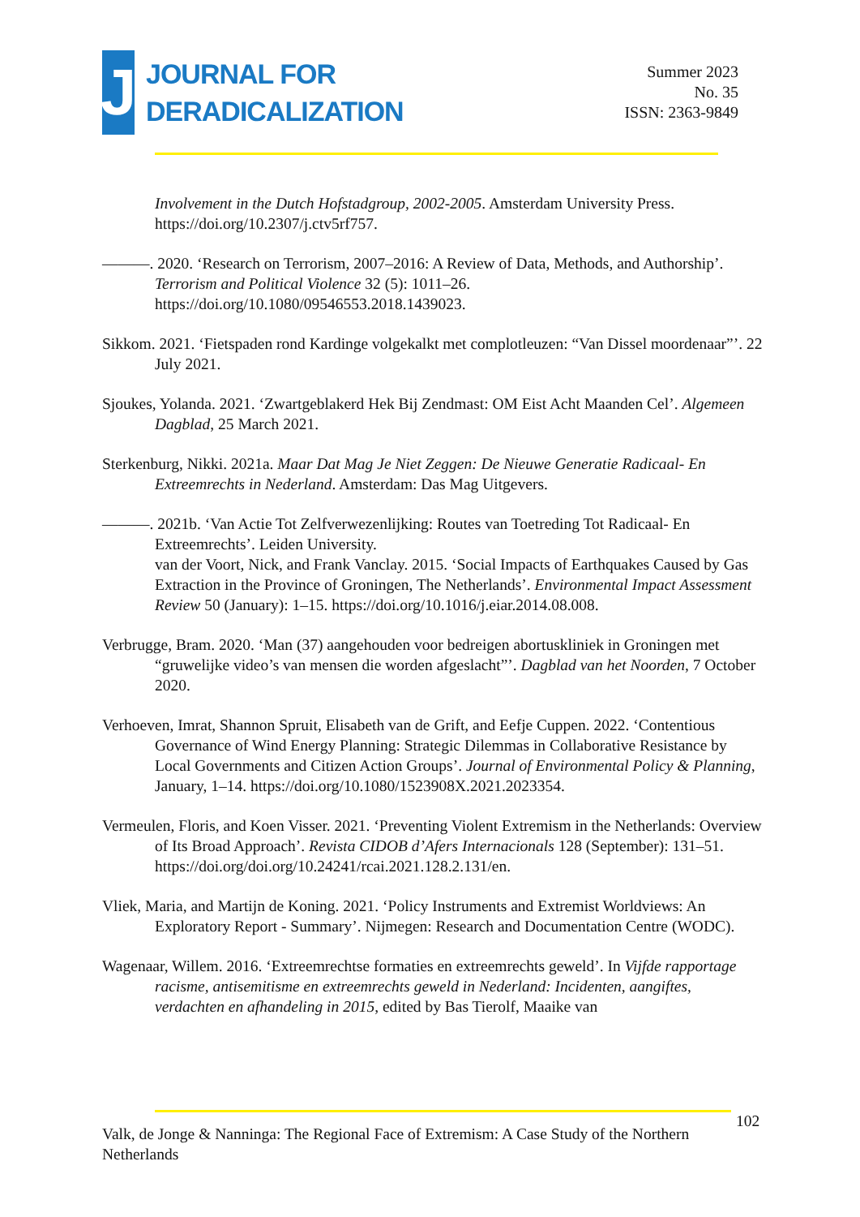J
JOURNAL FOR
DERADICALIZATION
Summer 2023
No. 35
ISSN: 2363-9849
Involvement in the Dutch Hofstadgroup, 2002-2005. Amsterdam University Press. https://doi.org/10.2307/j.ctv5rf757.
———. 2020. ‘Research on Terrorism, 2007–2016: A Review of Data, Methods, and Authorship’. Terrorism and Political Violence 32 (5): 1011–26. https://doi.org/10.1080/09546553.2018.1439023.
Sikkom. 2021. ‘Fietspaden rond Kardinge volgekalkt met complotleuzen: “Van Dissel moordenaar”’. 22 July 2021.
Sjoukes, Yolanda. 2021. ‘Zwartgeblakerd Hek Bij Zendmast: OM Eist Acht Maanden Cel’. Algemeen Dagblad, 25 March 2021.
Sterkenburg, Nikki. 2021a. Maar Dat Mag Je Niet Zeggen: De Nieuwe Generatie Radicaal- En Extreemrechts in Nederland. Amsterdam: Das Mag Uitgevers.
———. 2021b. ‘Van Actie Tot Zelfverwezenlijking: Routes van Toetreding Tot Radicaal- En Extreemrechts’. Leiden University.
van der Voort, Nick, and Frank Vanclay. 2015. ‘Social Impacts of Earthquakes Caused by Gas Extraction in the Province of Groningen, The Netherlands’. Environmental Impact Assessment Review 50 (January): 1–15. https://doi.org/10.1016/j.eiar.2014.08.008.
Verbrugge, Bram. 2020. ‘Man (37) aangehouden voor bedreigen abortuskliniek in Groningen met “gruwelijke video’s van mensen die worden afgeslacht”’. Dagblad van het Noorden, 7 October 2020.
Verhoeven, Imrat, Shannon Spruit, Elisabeth van de Grift, and Eefje Cuppen. 2022. ‘Contentious Governance of Wind Energy Planning: Strategic Dilemmas in Collaborative Resistance by Local Governments and Citizen Action Groups’. Journal of Environmental Policy & Planning, January, 1–14. https://doi.org/10.1080/1523908X.2021.2023354.
Vermeulen, Floris, and Koen Visser. 2021. ‘Preventing Violent Extremism in the Netherlands: Overview of Its Broad Approach’. Revista CIDOB d’Afers Internacionals 128 (September): 131–51. https://doi.org/doi.org/10.24241/rcai.2021.128.2.131/en.
Vliek, Maria, and Martijn de Koning. 2021. ‘Policy Instruments and Extremist Worldviews: An Exploratory Report - Summary’. Nijmegen: Research and Documentation Centre (WODC).
Wagenaar, Willem. 2016. ‘Extreemrechtse formaties en extreemrechts geweld’. In Vijfde rapportage racisme, antisemitisme en extreemrechts geweld in Nederland: Incidenten, aangiftes, verdachten en afhandeling in 2015, edited by Bas Tierolf, Maaike van
102
Valk, de Jonge & Nanninga: The Regional Face of Extremism: A Case Study of the Northern Netherlands